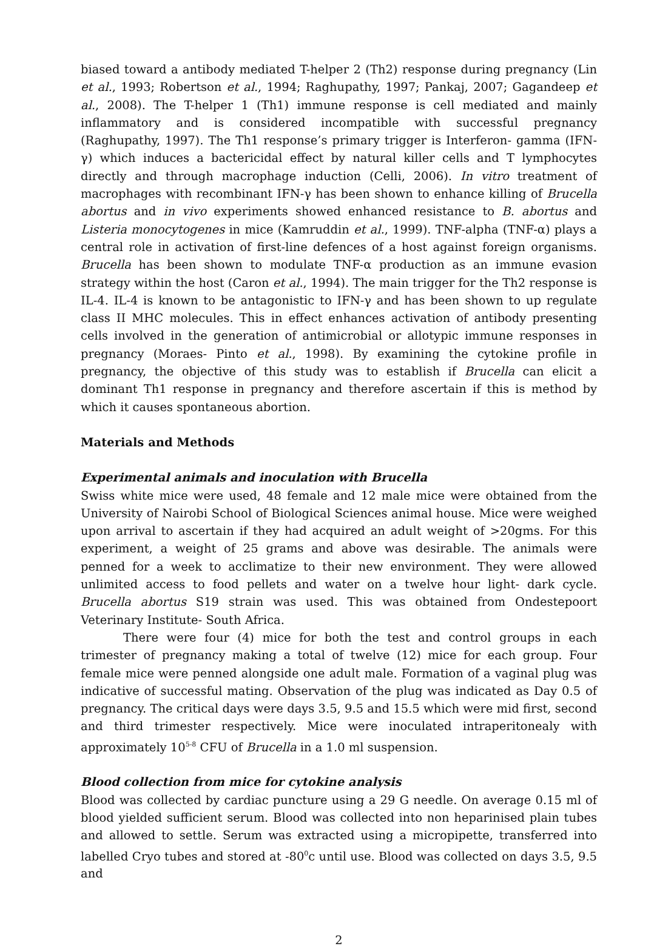biased toward a antibody mediated T-helper 2 (Th2) response during pregnancy (Lin et al., 1993; Robertson et al., 1994; Raghupathy, 1997; Pankaj, 2007; Gagandeep et al., 2008). The T-helper 1 (Th1) immune response is cell mediated and mainly inflammatory and is considered incompatible with successful pregnancy (Raghupathy, 1997). The Th1 response’s primary trigger is Interferon- gamma (IFN-γ) which induces a bactericidal effect by natural killer cells and T lymphocytes directly and through macrophage induction (Celli, 2006). In vitro treatment of macrophages with recombinant IFN-γ has been shown to enhance killing of Brucella abortus and in vivo experiments showed enhanced resistance to B. abortus and Listeria monocytogenes in mice (Kamruddin et al., 1999). TNF-alpha (TNF-α) plays a central role in activation of first-line defences of a host against foreign organisms. Brucella has been shown to modulate TNF-α production as an immune evasion strategy within the host (Caron et al., 1994). The main trigger for the Th2 response is IL-4. IL-4 is known to be antagonistic to IFN-γ and has been shown to up regulate class II MHC molecules. This in effect enhances activation of antibody presenting cells involved in the generation of antimicrobial or allotypic immune responses in pregnancy (Moraes- Pinto et al., 1998). By examining the cytokine profile in pregnancy, the objective of this study was to establish if Brucella can elicit a dominant Th1 response in pregnancy and therefore ascertain if this is method by which it causes spontaneous abortion.
Materials and Methods
Experimental animals and inoculation with Brucella
Swiss white mice were used, 48 female and 12 male mice were obtained from the University of Nairobi School of Biological Sciences animal house. Mice were weighed upon arrival to ascertain if they had acquired an adult weight of >20gms. For this experiment, a weight of 25 grams and above was desirable. The animals were penned for a week to acclimatize to their new environment. They were allowed unlimited access to food pellets and water on a twelve hour light- dark cycle. Brucella abortus S19 strain was used. This was obtained from Ondestepoort Veterinary Institute- South Africa.
There were four (4) mice for both the test and control groups in each trimester of pregnancy making a total of twelve (12) mice for each group. Four female mice were penned alongside one adult male. Formation of a vaginal plug was indicative of successful mating. Observation of the plug was indicated as Day 0.5 of pregnancy. The critical days were days 3.5, 9.5 and 15.5 which were mid first, second and third trimester respectively. Mice were inoculated intraperitonealy with approximately 10<sup>5-8</sup> CFU of Brucella in a 1.0 ml suspension.
Blood collection from mice for cytokine analysis
Blood was collected by cardiac puncture using a 29 G needle. On average 0.15 ml of blood yielded sufficient serum. Blood was collected into non heparinised plain tubes and allowed to settle. Serum was extracted using a micropipette, transferred into labelled Cryo tubes and stored at -80<sup>0</sup>c until use. Blood was collected on days 3.5, 9.5 and
2